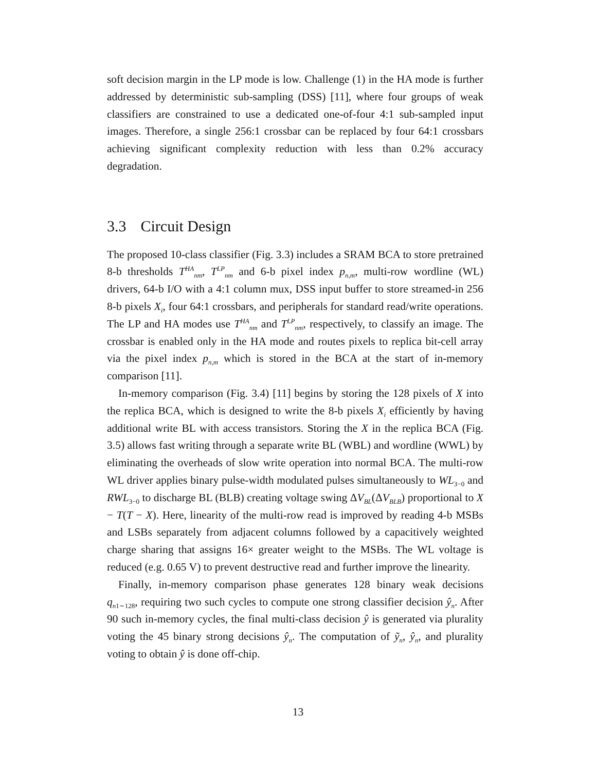soft decision margin in the LP mode is low. Challenge (1) in the HA mode is further addressed by deterministic sub-sampling (DSS) [11], where four groups of weak classifiers are constrained to use a dedicated one-of-four 4:1 sub-sampled input images. Therefore, a single 256:1 crossbar can be replaced by four 64:1 crossbars achieving significant complexity reduction with less than 0.2% accuracy degradation.
3.3 Circuit Design
The proposed 10-class classifier (Fig. 3.3) includes a SRAM BCA to store pretrained 8-b thresholds T<sup>HA</sup><sub>nm</sub>, T<sup>LP</sup><sub>nm</sub> and 6-b pixel index p<sub>n,m</sub>, multi-row wordline (WL) drivers, 64-b I/O with a 4:1 column mux, DSS input buffer to store streamed-in 256 8-b pixels X<sub>i</sub>, four 64:1 crossbars, and peripherals for standard read/write operations. The LP and HA modes use T<sup>HA</sup><sub>nm</sub> and T<sup>LP</sup><sub>nm</sub>, respectively, to classify an image. The crossbar is enabled only in the HA mode and routes pixels to replica bit-cell array via the pixel index p<sub>n,m</sub> which is stored in the BCA at the start of in-memory comparison [11].
In-memory comparison (Fig. 3.4) [11] begins by storing the 128 pixels of X into the replica BCA, which is designed to write the 8-b pixels X<sub>i</sub> efficiently by having additional write BL with access transistors. Storing the X in the replica BCA (Fig. 3.5) allows fast writing through a separate write BL (WBL) and wordline (WWL) by eliminating the overheads of slow write operation into normal BCA. The multi-row WL driver applies binary pulse-width modulated pulses simultaneously to WL<sub>3−0</sub> and RWL<sub>3−0</sub> to discharge BL (BLB) creating voltage swing ΔV<sub>BL</sub>(ΔV<sub>BLB</sub>) proportional to X − T(T − X). Here, linearity of the multi-row read is improved by reading 4-b MSBs and LSBs separately from adjacent columns followed by a capacitively weighted charge sharing that assigns 16× greater weight to the MSBs. The WL voltage is reduced (e.g. 0.65 V) to prevent destructive read and further improve the linearity.
Finally, in-memory comparison phase generates 128 binary weak decisions q<sub>n1∼128</sub>, requiring two such cycles to compute one strong classifier decision ŷ<sub>n</sub>. After 90 such in-memory cycles, the final multi-class decision ŷ is generated via plurality voting the 45 binary strong decisions ŷ<sub>n</sub>. The computation of ỹ<sub>n</sub>, ŷ<sub>n</sub>, and plurality voting to obtain ŷ is done off-chip.
13